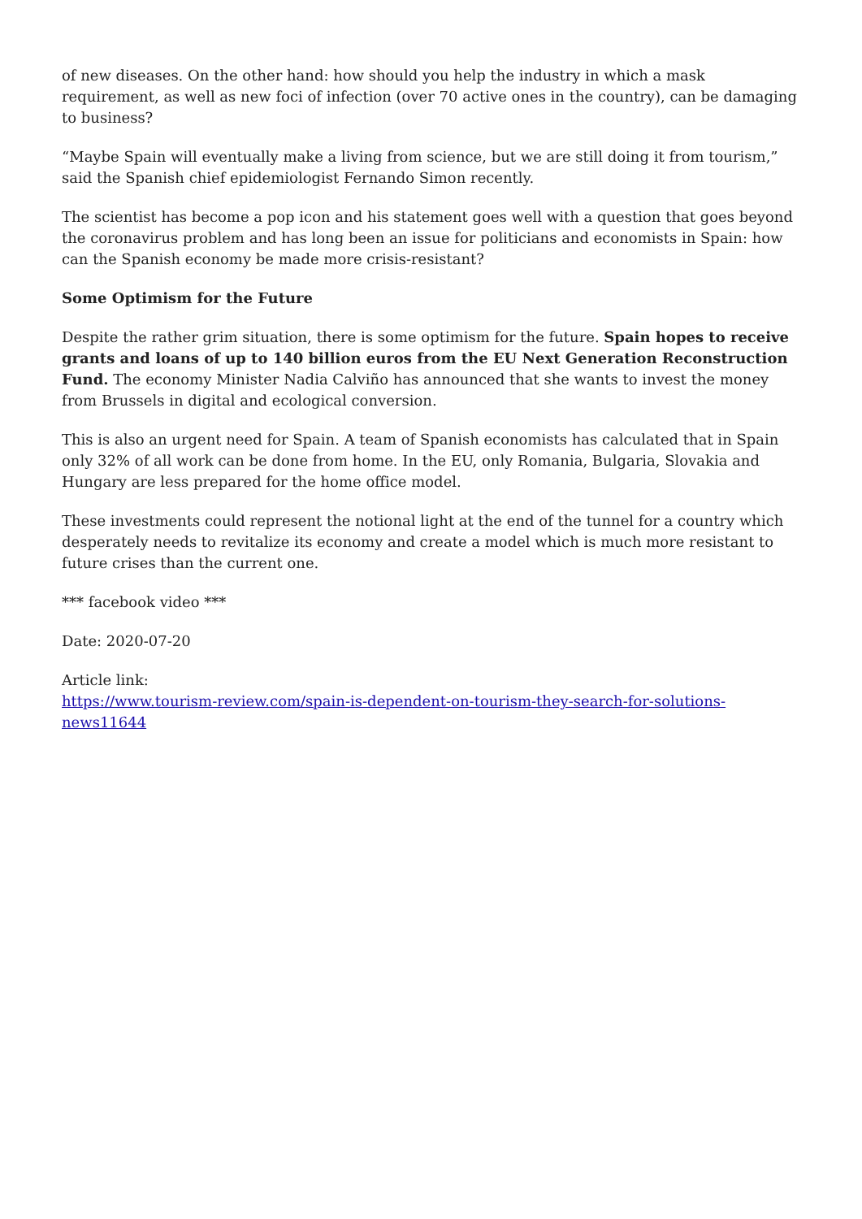of new diseases. On the other hand: how should you help the industry in which a mask requirement, as well as new foci of infection (over 70 active ones in the country), can be damaging to business?
“Maybe Spain will eventually make a living from science, but we are still doing it from tourism,” said the Spanish chief epidemiologist Fernando Simon recently.
The scientist has become a pop icon and his statement goes well with a question that goes beyond the coronavirus problem and has long been an issue for politicians and economists in Spain: how can the Spanish economy be made more crisis-resistant?
Some Optimism for the Future
Despite the rather grim situation, there is some optimism for the future. Spain hopes to receive grants and loans of up to 140 billion euros from the EU Next Generation Reconstruction Fund. The economy Minister Nadia Calviño has announced that she wants to invest the money from Brussels in digital and ecological conversion.
This is also an urgent need for Spain. A team of Spanish economists has calculated that in Spain only 32% of all work can be done from home. In the EU, only Romania, Bulgaria, Slovakia and Hungary are less prepared for the home office model.
These investments could represent the notional light at the end of the tunnel for a country which desperately needs to revitalize its economy and create a model which is much more resistant to future crises than the current one.
*** facebook video ***
Date: 2020-07-20
Article link:
https://www.tourism-review.com/spain-is-dependent-on-tourism-they-search-for-solutions-news11644